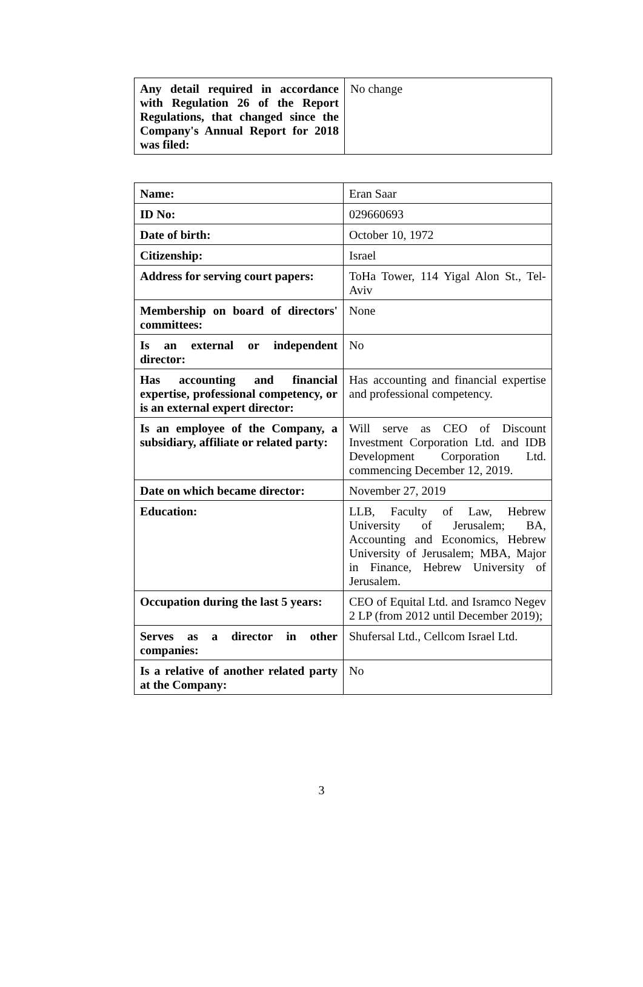| Any detail required in accordance with Regulation 26 of the Report Regulations, that changed since the Company's Annual Report for 2018 was filed: | No change |
| Name: | Eran Saar |
| ID No: | 029660693 |
| Date of birth: | October 10, 1972 |
| Citizenship: | Israel |
| Address for serving court papers: | ToHa Tower, 114 Yigal Alon St., Tel-Aviv |
| Membership on board of directors' committees: | None |
| Is an external or independent director: | No |
| Has accounting and financial expertise, professional competency, or is an external expert director: | Has accounting and financial expertise and professional competency. |
| Is an employee of the Company, a subsidiary, affiliate or related party: | Will serve as CEO of Discount Investment Corporation Ltd. and IDB Development Corporation Ltd. commencing December 12, 2019. |
| Date on which became director: | November 27, 2019 |
| Education: | LLB, Faculty of Law, Hebrew University of Jerusalem; BA, Accounting and Economics, Hebrew University of Jerusalem; MBA, Major in Finance, Hebrew University of Jerusalem. |
| Occupation during the last 5 years: | CEO of Equital Ltd. and Isramco Negev 2 LP (from 2012 until December 2019); |
| Serves as a director in other companies: | Shufersal Ltd., Cellcom Israel Ltd. |
| Is a relative of another related party at the Company: | No |
3